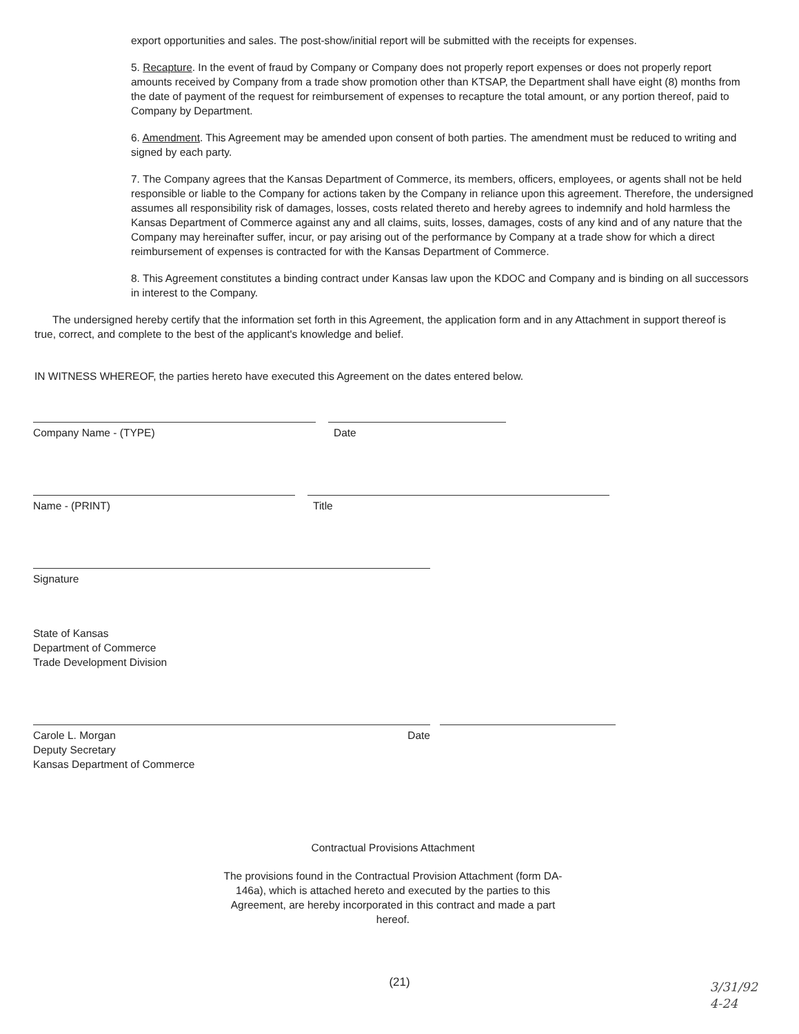export opportunities and sales. The post-show/initial report will be submitted with the receipts for expenses.
5. Recapture. In the event of fraud by Company or Company does not properly report expenses or does not properly report amounts received by Company from a trade show promotion other than KTSAP, the Department shall have eight (8) months from the date of payment of the request for reimbursement of expenses to recapture the total amount, or any portion thereof, paid to Company by Department.
6. Amendment. This Agreement may be amended upon consent of both parties. The amendment must be reduced to writing and signed by each party.
7. The Company agrees that the Kansas Department of Commerce, its members, officers, employees, or agents shall not be held responsible or liable to the Company for actions taken by the Company in reliance upon this agreement. Therefore, the undersigned assumes all responsibility risk of damages, losses, costs related thereto and hereby agrees to indemnify and hold harmless the Kansas Department of Commerce against any and all claims, suits, losses, damages, costs of any kind and of any nature that the Company may hereinafter suffer, incur, or pay arising out of the performance by Company at a trade show for which a direct reimbursement of expenses is contracted for with the Kansas Department of Commerce.
8. This Agreement constitutes a binding contract under Kansas law upon the KDOC and Company and is binding on all successors in interest to the Company.
The undersigned hereby certify that the information set forth in this Agreement, the application form and in any Attachment in support thereof is true, correct, and complete to the best of the applicant's knowledge and belief.
IN WITNESS WHEREOF, the parties hereto have executed this Agreement on the dates entered below.
Company Name - (TYPE) Date
Name - (PRINT) Title
Signature
State of Kansas
Department of Commerce
Trade Development Division
Carole L. Morgan
Deputy Secretary
Kansas Department of Commerce Date
Contractual Provisions Attachment
The provisions found in the Contractual Provision Attachment (form DA-146a), which is attached hereto and executed by the parties to this Agreement, are hereby incorporated in this contract and made a part hereof.
(21)
3/31/92
4-24